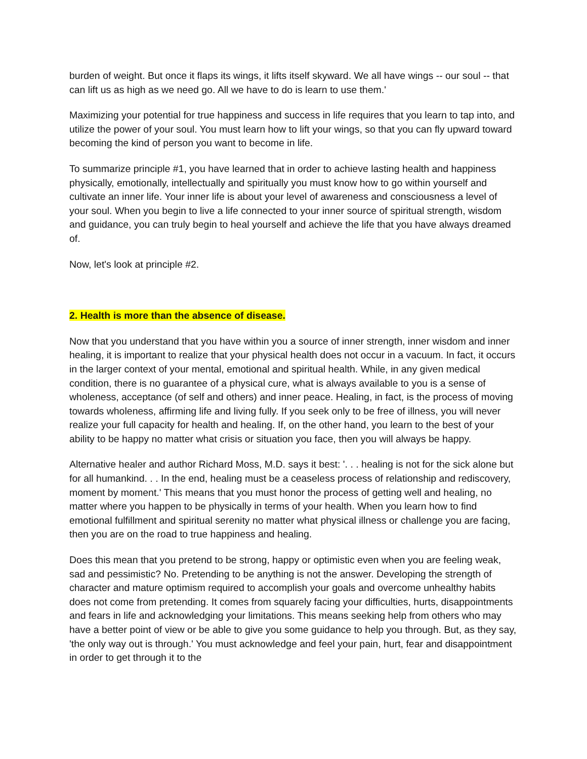burden of weight. But once it flaps its wings, it lifts itself skyward. We all have wings -- our soul -- that can lift us as high as we need go. All we have to do is learn to use them.'
Maximizing your potential for true happiness and success in life requires that you learn to tap into, and utilize the power of your soul. You must learn how to lift your wings, so that you can fly upward toward becoming the kind of person you want to become in life.
To summarize principle #1, you have learned that in order to achieve lasting health and happiness physically, emotionally, intellectually and spiritually you must know how to go within yourself and cultivate an inner life. Your inner life is about your level of awareness and consciousness a level of your soul. When you begin to live a life connected to your inner source of spiritual strength, wisdom and guidance, you can truly begin to heal yourself and achieve the life that you have always dreamed of.
Now, let's look at principle #2.
2. Health is more than the absence of disease.
Now that you understand that you have within you a source of inner strength, inner wisdom and inner healing, it is important to realize that your physical health does not occur in a vacuum. In fact, it occurs in the larger context of your mental, emotional and spiritual health. While, in any given medical condition, there is no guarantee of a physical cure, what is always available to you is a sense of wholeness, acceptance (of self and others) and inner peace. Healing, in fact, is the process of moving towards wholeness, affirming life and living fully. If you seek only to be free of illness, you will never realize your full capacity for health and healing. If, on the other hand, you learn to the best of your ability to be happy no matter what crisis or situation you face, then you will always be happy.
Alternative healer and author Richard Moss, M.D. says it best: '. . . healing is not for the sick alone but for all humankind. . . In the end, healing must be a ceaseless process of relationship and rediscovery, moment by moment.' This means that you must honor the process of getting well and healing, no matter where you happen to be physically in terms of your health. When you learn how to find emotional fulfillment and spiritual serenity no matter what physical illness or challenge you are facing, then you are on the road to true happiness and healing.
Does this mean that you pretend to be strong, happy or optimistic even when you are feeling weak, sad and pessimistic? No. Pretending to be anything is not the answer. Developing the strength of character and mature optimism required to accomplish your goals and overcome unhealthy habits does not come from pretending. It comes from squarely facing your difficulties, hurts, disappointments and fears in life and acknowledging your limitations. This means seeking help from others who may have a better point of view or be able to give you some guidance to help you through. But, as they say, 'the only way out is through.' You must acknowledge and feel your pain, hurt, fear and disappointment in order to get through it to the